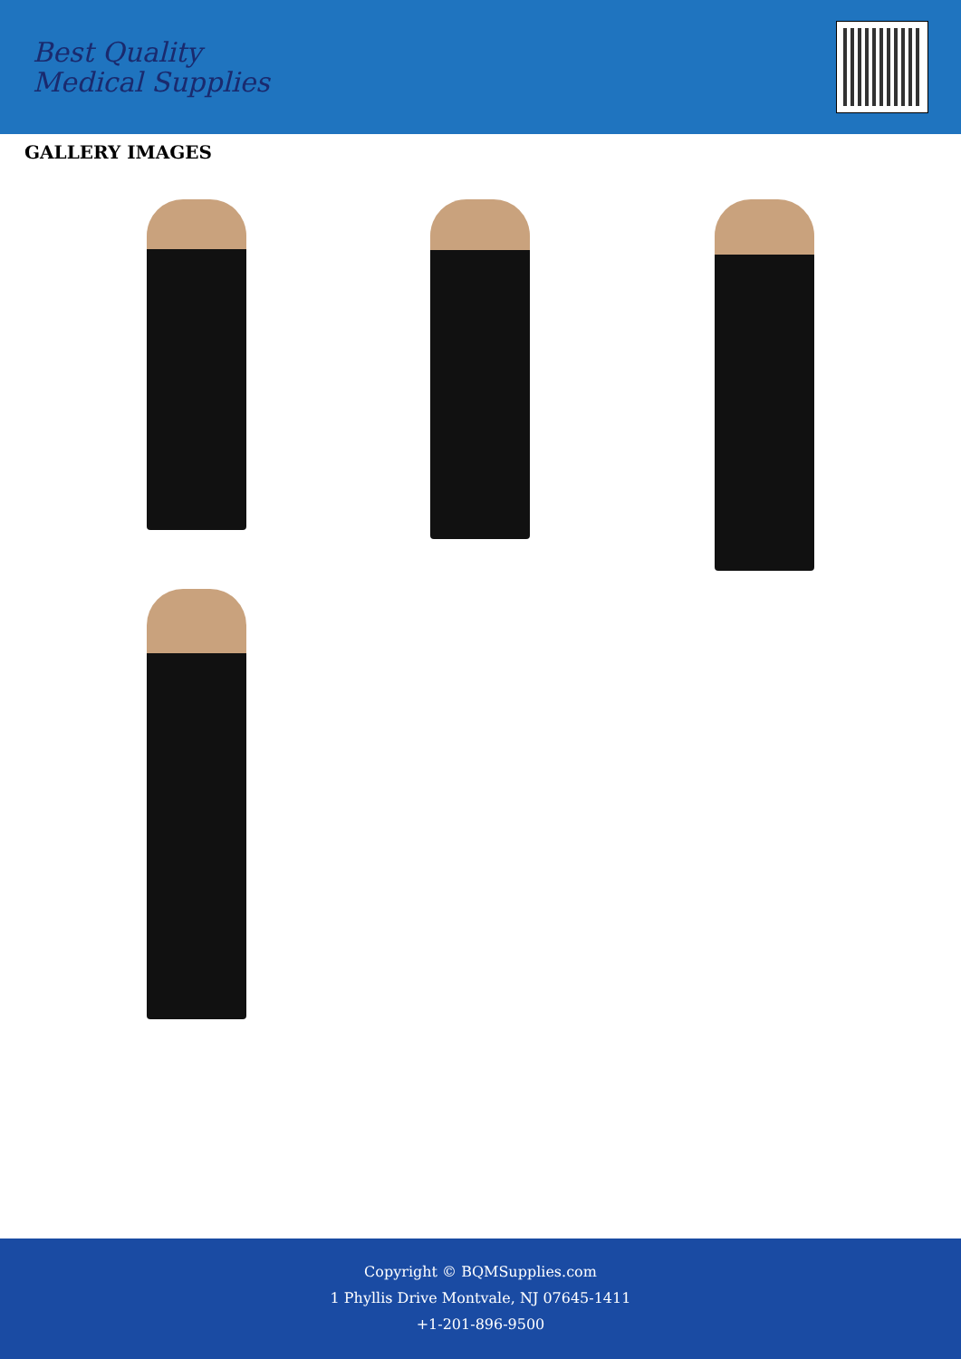Best Quality
Medical Supplies
GALLERY IMAGES
Copyright © BQMSupplies.com
1 Phyllis Drive Montvale, NJ 07645-1411
+1-201-896-9500